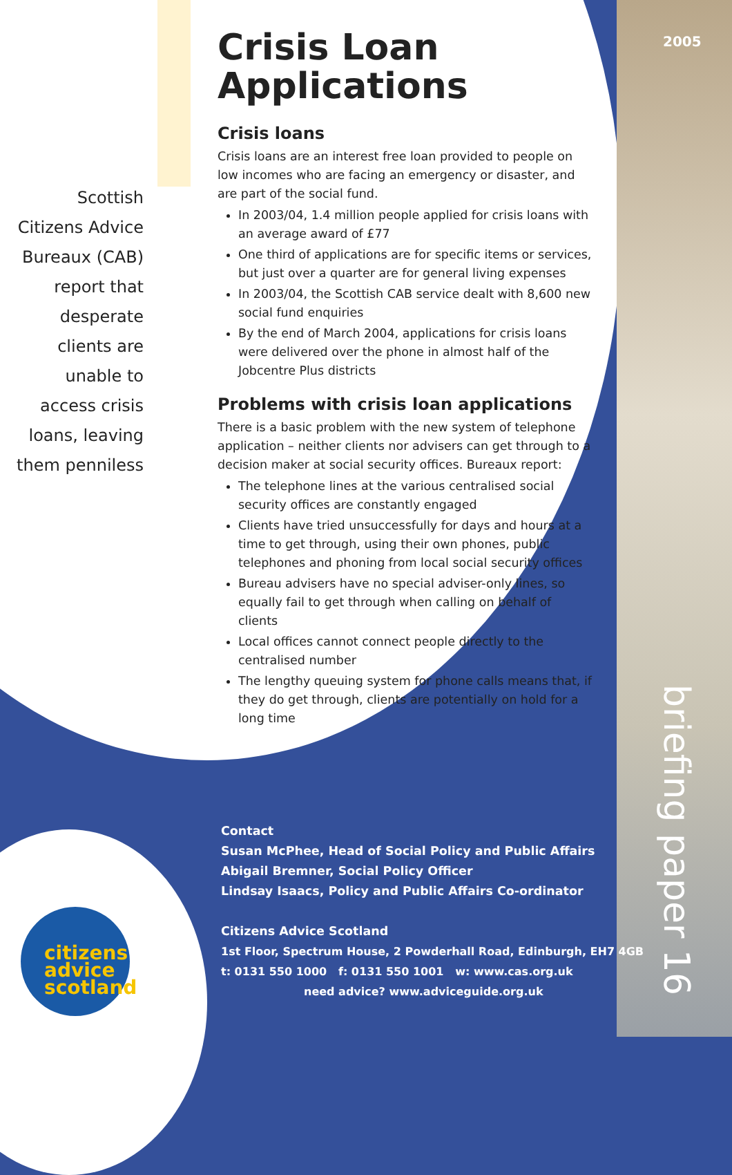2005
Scottish Citizens Advice Bureaux (CAB) report that desperate clients are unable to access crisis loans, leaving them penniless
Crisis Loan Applications
Crisis loans
Crisis loans are an interest free loan provided to people on low incomes who are facing an emergency or disaster, and are part of the social fund.
In 2003/04, 1.4 million people applied for crisis loans with an average award of £77
One third of applications are for specific items or services, but just over a quarter are for general living expenses
In 2003/04, the Scottish CAB service dealt with 8,600 new social fund enquiries
By the end of March 2004, applications for crisis loans were delivered over the phone in almost half of the Jobcentre Plus districts
Problems with crisis loan applications
There is a basic problem with the new system of telephone application – neither clients nor advisers can get through to a decision maker at social security offices. Bureaux report:
The telephone lines at the various centralised social security offices are constantly engaged
Clients have tried unsuccessfully for days and hours at a time to get through, using their own phones, public telephones and phoning from local social security offices
Bureau advisers have no special adviser-only lines, so equally fail to get through when calling on behalf of clients
Local offices cannot connect people directly to the centralised number
The lengthy queuing system for phone calls means that, if they do get through, clients are potentially on hold for a long time
briefing paper 16
Contact
Susan McPhee, Head of Social Policy and Public Affairs
Abigail Bremner, Social Policy Officer
Lindsay Isaacs, Policy and Public Affairs Co-ordinator
Citizens Advice Scotland
1st Floor, Spectrum House, 2 Powderhall Road, Edinburgh, EH7 4GB
t: 0131 550 1000 f: 0131 550 1001 w: www.cas.org.uk
need advice? www.adviceguide.org.uk
citizens
advice
scotland